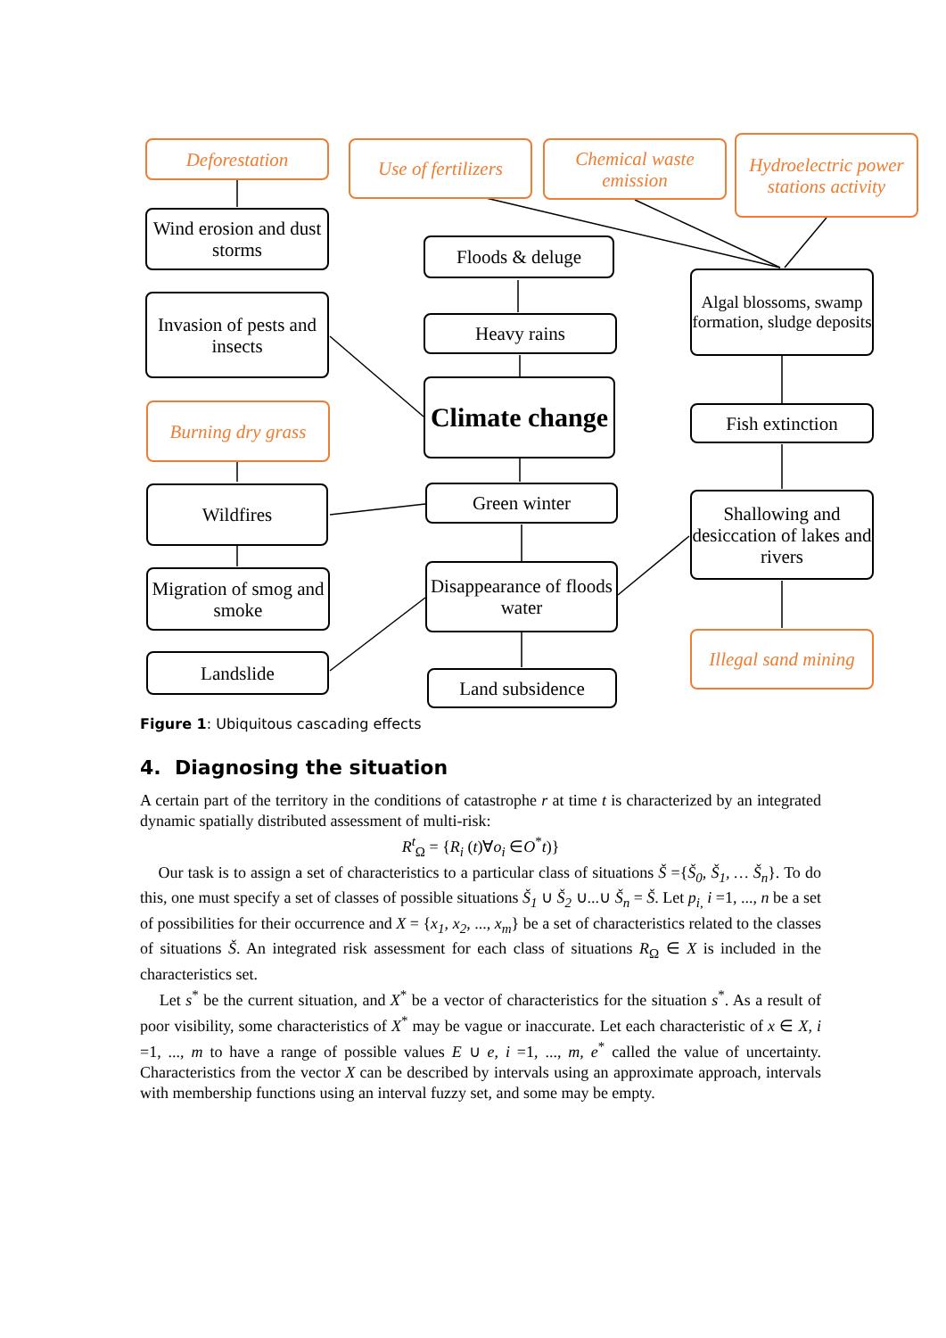Deforestation
Use of fertilizers
Chemical waste emission
Hydroelectric power stations activity
Wind erosion and dust storms
Floods & deluge
Algal blossoms, swamp formation, sludge deposits
Invasion of pests and insects
Heavy rains
Climate change
Burning dry grass
Fish extinction
Green winter
Wildfires
Shallowing and desiccation of lakes and rivers
Disappearance of floods water
Migration of smog and smoke
Illegal sand mining
Landslide
Land subsidence
Figure 1: Ubiquitous cascading effects
4. Diagnosing the situation
A certain part of the territory in the conditions of catastrophe r at time t is characterized by an integrated dynamic spatially distributed assessment of multi-risk:
R<sup>t</sup><sub>Ω</sub> = {R<sub>i</sub> (t)∀o<sub>i</sub> ∈O<sup>*</sup>t)}
Our task is to assign a set of characteristics to a particular class of situations Š ={Š<sub>0</sub>, Š<sub>1</sub>, … Š<sub>n</sub>}. To do this, one must specify a set of classes of possible situations Š<sub>1</sub> ∪ Š<sub>2</sub> ∪...∪ Š<sub>n</sub> = Š. Let p<sub>i,</sub> i =1, ..., n be a set of possibilities for their occurrence and X = {x<sub>1</sub>, x<sub>2</sub>, ..., x<sub>m</sub>} be a set of characteristics related to the classes of situations Š. An integrated risk assessment for each class of situations R<sub>Ω</sub> ∈ X is included in the characteristics set.
Let s<sup>*</sup> be the current situation, and X<sup>*</sup> be a vector of characteristics for the situation s<sup>*</sup>. As a result of poor visibility, some characteristics of X<sup>*</sup> may be vague or inaccurate. Let each characteristic of x ∈ X, i =1, ..., m to have a range of possible values E ∪ e, i =1, ..., m, e<sup>*</sup> called the value of uncertainty. Characteristics from the vector X can be described by intervals using an approximate approach, intervals with membership functions using an interval fuzzy set, and some may be empty.